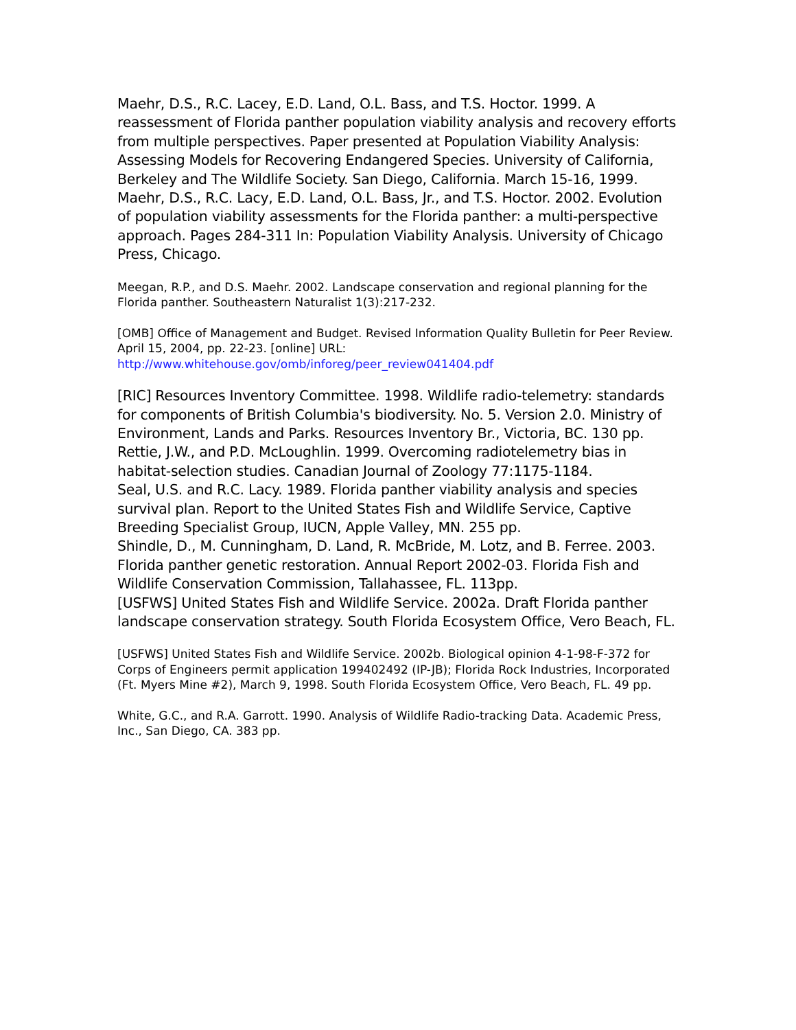Maehr, D.S., R.C. Lacey, E.D. Land, O.L. Bass, and T.S. Hoctor. 1999. A reassessment of Florida panther population viability analysis and recovery efforts from multiple perspectives. Paper presented at Population Viability Analysis: Assessing Models for Recovering Endangered Species. University of California, Berkeley and The Wildlife Society. San Diego, California. March 15-16, 1999.
Maehr, D.S., R.C. Lacy, E.D. Land, O.L. Bass, Jr., and T.S. Hoctor. 2002. Evolution of population viability assessments for the Florida panther: a multi-perspective approach. Pages 284-311 In: Population Viability Analysis. University of Chicago Press, Chicago.
Meegan, R.P., and D.S. Maehr. 2002. Landscape conservation and regional planning for the Florida panther. Southeastern Naturalist 1(3):217-232.
[OMB] Office of Management and Budget. Revised Information Quality Bulletin for Peer Review. April 15, 2004, pp. 22-23. [online] URL: http://www.whitehouse.gov/omb/inforeg/peer_review041404.pdf
[RIC] Resources Inventory Committee. 1998. Wildlife radio-telemetry: standards for components of British Columbia's biodiversity. No. 5. Version 2.0. Ministry of Environment, Lands and Parks. Resources Inventory Br., Victoria, BC. 130 pp.
Rettie, J.W., and P.D. McLoughlin. 1999. Overcoming radiotelemetry bias in habitat-selection studies. Canadian Journal of Zoology 77:1175-1184.
Seal, U.S. and R.C. Lacy. 1989. Florida panther viability analysis and species survival plan. Report to the United States Fish and Wildlife Service, Captive Breeding Specialist Group, IUCN, Apple Valley, MN. 255 pp.
Shindle, D., M. Cunningham, D. Land, R. McBride, M. Lotz, and B. Ferree. 2003. Florida panther genetic restoration. Annual Report 2002-03. Florida Fish and Wildlife Conservation Commission, Tallahassee, FL. 113pp.
[USFWS] United States Fish and Wildlife Service. 2002a. Draft Florida panther landscape conservation strategy. South Florida Ecosystem Office, Vero Beach, FL.
[USFWS] United States Fish and Wildlife Service. 2002b. Biological opinion 4-1-98-F-372 for Corps of Engineers permit application 199402492 (IP-JB); Florida Rock Industries, Incorporated (Ft. Myers Mine #2), March 9, 1998. South Florida Ecosystem Office, Vero Beach, FL. 49 pp.
White, G.C., and R.A. Garrott. 1990. Analysis of Wildlife Radio-tracking Data. Academic Press, Inc., San Diego, CA. 383 pp.